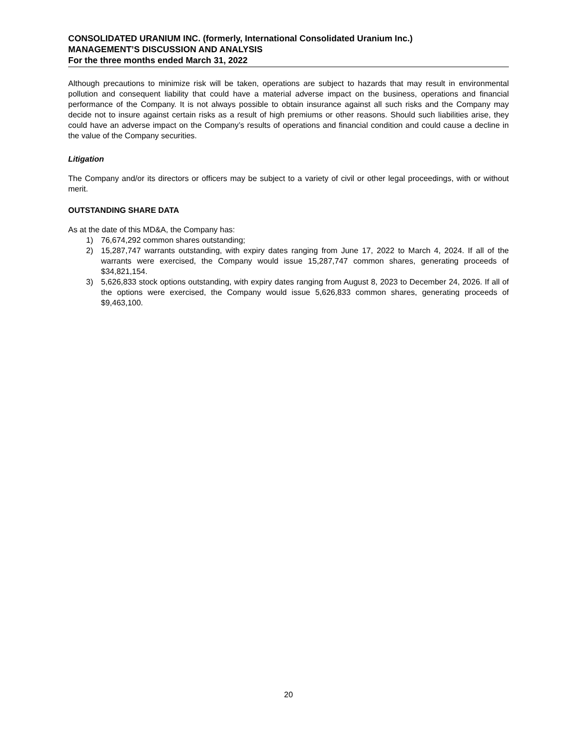CONSOLIDATED URANIUM INC. (formerly, International Consolidated Uranium Inc.)
MANAGEMENT’S DISCUSSION AND ANALYSIS
For the three months ended March 31, 2022
Although precautions to minimize risk will be taken, operations are subject to hazards that may result in environmental pollution and consequent liability that could have a material adverse impact on the business, operations and financial performance of the Company. It is not always possible to obtain insurance against all such risks and the Company may decide not to insure against certain risks as a result of high premiums or other reasons. Should such liabilities arise, they could have an adverse impact on the Company’s results of operations and financial condition and could cause a decline in the value of the Company securities.
Litigation
The Company and/or its directors or officers may be subject to a variety of civil or other legal proceedings, with or without merit.
OUTSTANDING SHARE DATA
As at the date of this MD&A, the Company has:
1) 76,674,292 common shares outstanding;
2) 15,287,747 warrants outstanding, with expiry dates ranging from June 17, 2022 to March 4, 2024. If all of the warrants were exercised, the Company would issue 15,287,747 common shares, generating proceeds of $34,821,154.
3) 5,626,833 stock options outstanding, with expiry dates ranging from August 8, 2023 to December 24, 2026. If all of the options were exercised, the Company would issue 5,626,833 common shares, generating proceeds of $9,463,100.
20